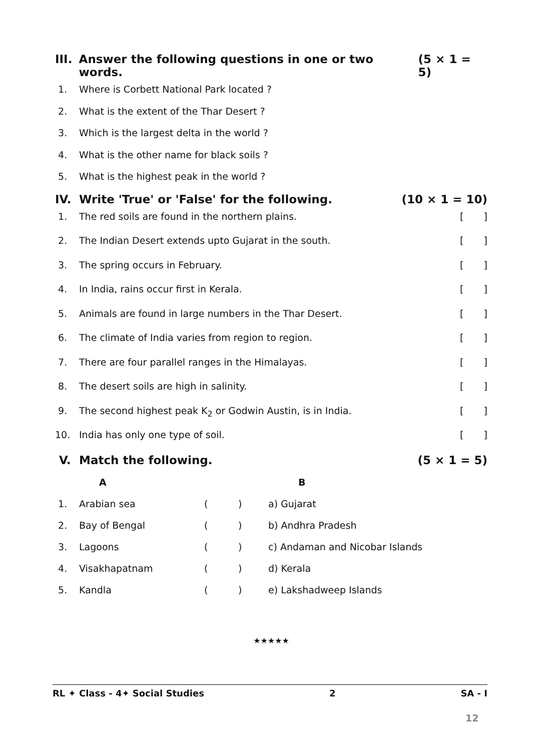III. Answer the following questions in one or two words. (5 × 1 = 5)
1. Where is Corbett National Park located ?
2. What is the extent of the Thar Desert ?
3. Which is the largest delta in the world ?
4. What is the other name for black soils ?
5. What is the highest peak in the world ?
IV. Write 'True' or 'False' for the following. (10 × 1 = 10)
1. The red soils are found in the northern plains. []
2. The Indian Desert extends upto Gujarat in the south. []
3. The spring occurs in February. []
4. In India, rains occur first in Kerala. []
5. Animals are found in large numbers in the Thar Desert. []
6. The climate of India varies from region to region. []
7. There are four parallel ranges in the Himalayas. []
8. The desert soils are high in salinity. []
9. The second highest peak K<sub>2</sub> or Godwin Austin, is in India. []
10. India has only one type of soil. []
V. Match the following. (5 × 1 = 5)
| | A | | | B |
| --- | --- | --- | --- | --- |
| 1. | Arabian sea | ( | ) | a) Gujarat |
| 2. | Bay of Bengal | ( | ) | b) Andhra Pradesh |
| 3. | Lagoons | ( | ) | c) Andaman and Nicobar Islands |
| 4. | Visakhapatnam | ( | ) | d) Kerala |
| 5. | Kandla | ( | ) | e) Lakshadweep Islands |
★★★★★
RL ✦ Class - 4✦ Social Studies 2 SA - I
12